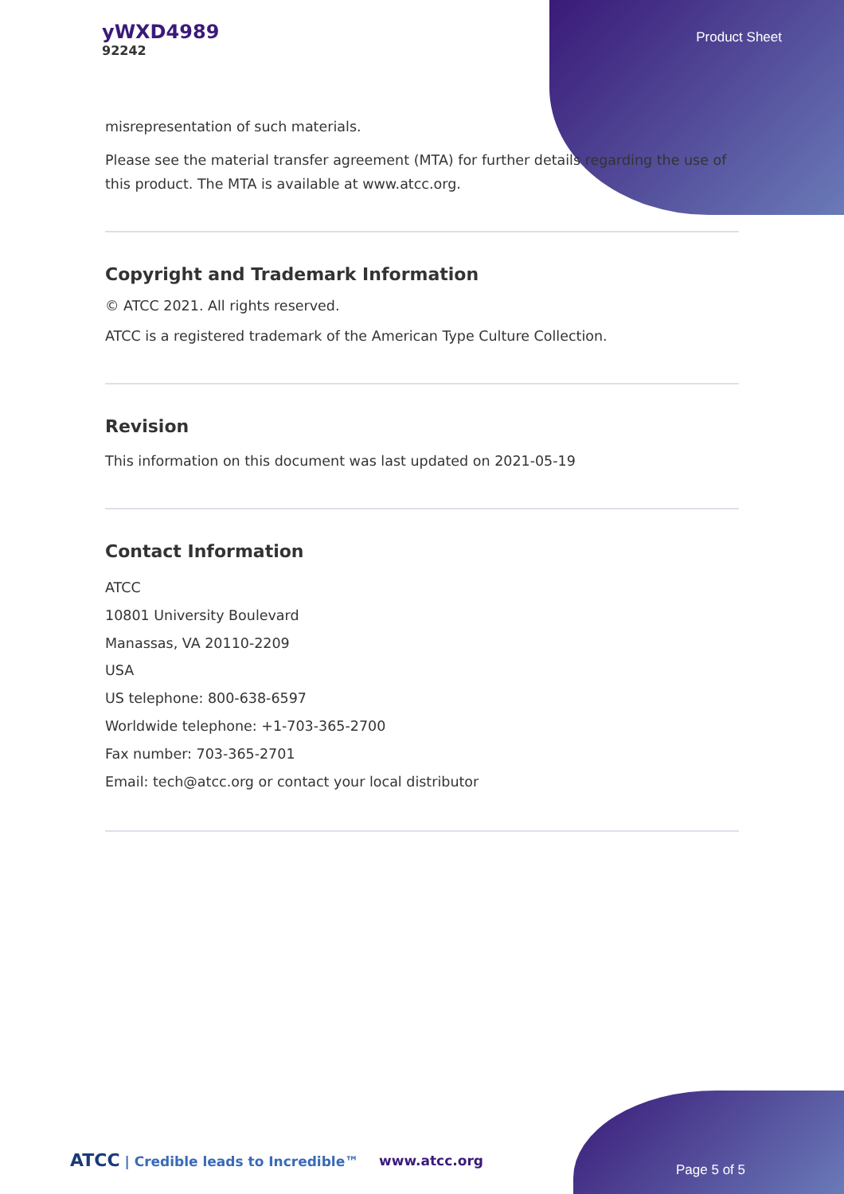yWXD4989
92242
Product Sheet
misrepresentation of such materials.
Please see the material transfer agreement (MTA) for further details regarding the use of this product. The MTA is available at www.atcc.org.
Copyright and Trademark Information
© ATCC 2021. All rights reserved.
ATCC is a registered trademark of the American Type Culture Collection.
Revision
This information on this document was last updated on 2021-05-19
Contact Information
ATCC
10801 University Boulevard
Manassas, VA 20110-2209
USA
US telephone: 800-638-6597
Worldwide telephone: +1-703-365-2700
Fax number: 703-365-2701
Email: tech@atcc.org or contact your local distributor
ATCC | Credible leads to Incredible™
www.atcc.org
Page 5 of 5